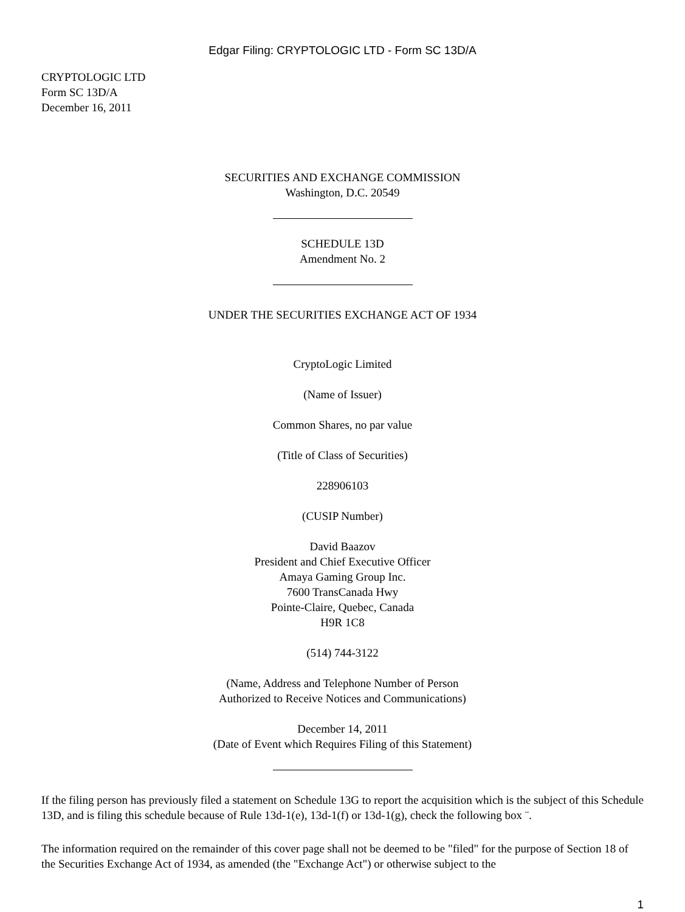Edgar Filing: CRYPTOLOGIC LTD - Form SC 13D/A
CRYPTOLOGIC LTD
Form SC 13D/A
December 16, 2011
SECURITIES AND EXCHANGE COMMISSION
Washington, D.C. 20549
SCHEDULE 13D
Amendment No. 2
UNDER THE SECURITIES EXCHANGE ACT OF 1934
CryptoLogic Limited
(Name of Issuer)
Common Shares, no par value
(Title of Class of Securities)
228906103
(CUSIP Number)
David Baazov
President and Chief Executive Officer
Amaya Gaming Group Inc.
7600 TransCanada Hwy
Pointe-Claire, Quebec, Canada
H9R 1C8
(514) 744-3122
(Name, Address and Telephone Number of Person
Authorized to Receive Notices and Communications)
December 14, 2011
(Date of Event which Requires Filing of this Statement)
If the filing person has previously filed a statement on Schedule 13G to report the acquisition which is the subject of this Schedule 13D, and is filing this schedule because of Rule 13d-1(e), 13d-1(f) or 13d-1(g), check the following box ¨.
The information required on the remainder of this cover page shall not be deemed to be "filed" for the purpose of Section 18 of the Securities Exchange Act of 1934, as amended (the "Exchange Act") or otherwise subject to the
1